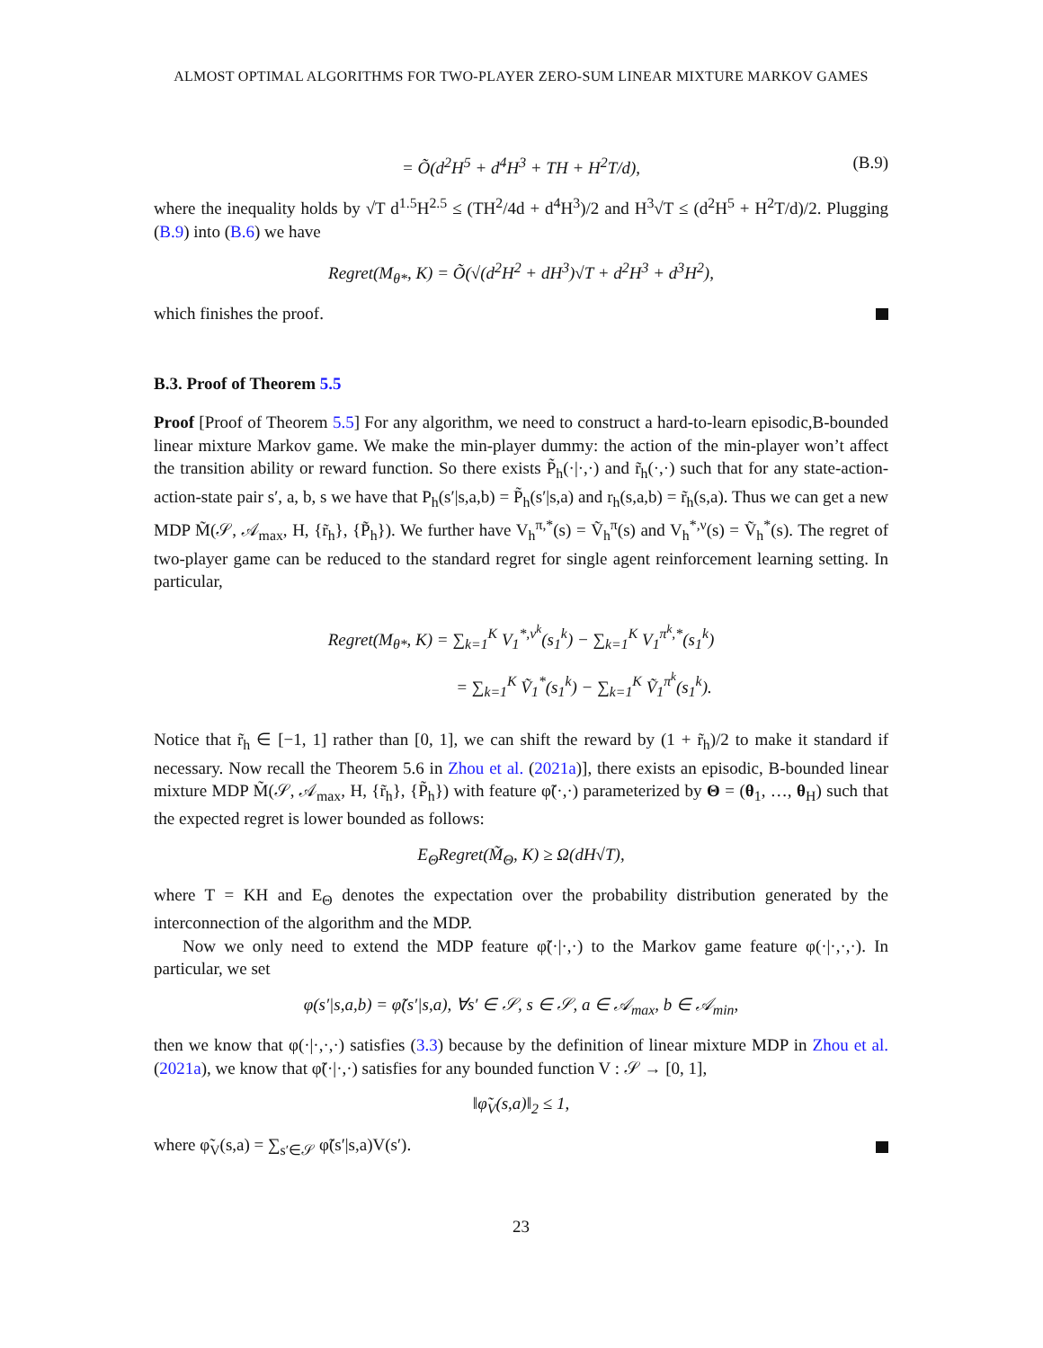ALMOST OPTIMAL ALGORITHMS FOR TWO-PLAYER ZERO-SUM LINEAR MIXTURE MARKOV GAMES
= Õ(d<sup>2</sup>H<sup>5</sup> + d<sup>4</sup>H<sup>3</sup> + TH + H<sup>2</sup>T/d), (B.9)
where the inequality holds by √T d<sup>1.5</sup>H<sup>2.5</sup> ≤ (TH<sup>2</sup>/4d + d<sup>4</sup>H<sup>3</sup>)/2 and H<sup>3</sup>√T ≤ (d<sup>2</sup>H<sup>5</sup> + H<sup>2</sup>T/d)/2. Plugging (B.9) into (B.6) we have
Regret(M<sub>θ*</sub>, K) = Õ(√(d<sup>2</sup>H<sup>2</sup> + dH<sup>3</sup>)√T + d<sup>2</sup>H<sup>3</sup> + d<sup>3</sup>H<sup>2</sup>),
which finishes the proof.
B.3. Proof of Theorem 5.5
Proof [Proof of Theorem 5.5] For any algorithm, we need to construct a hard-to-learn episodic,B-bounded linear mixture Markov game. We make the min-player dummy: the action of the min-player won’t affect the transition ability or reward function. So there exists P̃<sub>h</sub>(·|·,·) and r̃<sub>h</sub>(·,·) such that for any state-action-action-state pair s′, a, b, s we have that P<sub>h</sub>(s′|s,a,b) = P̃<sub>h</sub>(s′|s,a) and r<sub>h</sub>(s,a,b) = r̃<sub>h</sub>(s,a). Thus we can get a new MDP M̃(𝒮, 𝒜<sub>max</sub>, H, {r̃<sub>h</sub>}, {P̃<sub>h</sub>}). We further have V<sub>h</sub><sup>π,*</sup>(s) = Ṽ<sub>h</sub><sup>π</sup>(s) and V<sub>h</sub><sup>*,ν</sup>(s) = Ṽ<sub>h</sub><sup>*</sup>(s). The regret of two-player game can be reduced to the standard regret for single agent reinforcement learning setting. In particular,
Regret(M<sub>θ*</sub>, K) = ∑<sub>k=1</sub><sup>K</sup> V<sub>1</sub><sup>*,ν<sup>k</sup></sup>(s<sub>1</sub><sup>k</sup>) − ∑<sub>k=1</sub><sup>K</sup> V<sub>1</sub><sup>π<sup>k</sup>,*</sup>(s<sub>1</sub><sup>k</sup>)
= ∑<sub>k=1</sub><sup>K</sup> Ṽ<sub>1</sub><sup>*</sup>(s<sub>1</sub><sup>k</sup>) − ∑<sub>k=1</sub><sup>K</sup> Ṽ<sub>1</sub><sup>π<sup>k</sup></sup>(s<sub>1</sub><sup>k</sup>).
Notice that r̃<sub>h</sub> ∈ [−1, 1] rather than [0, 1], we can shift the reward by (1 + r̃<sub>h</sub>)/2 to make it standard if necessary. Now recall the Theorem 5.6 in Zhou et al. (2021a)], there exists an episodic, B-bounded linear mixture MDP M̃(𝒮, 𝒜<sub>max</sub>, H, {r̃<sub>h</sub>}, {P̃<sub>h</sub>}) with feature φ̃(·,·) parameterized by Θ = (θ<sub>1</sub>, …, θ<sub>H</sub>) such that the expected regret is lower bounded as follows:
E<sub>Θ</sub>Regret(M̃<sub>Θ</sub>, K) ≥ Ω(dH√T),
where T = KH and E<sub>Θ</sub> denotes the expectation over the probability distribution generated by the interconnection of the algorithm and the MDP.
Now we only need to extend the MDP feature φ̃(·|·,·) to the Markov game feature φ(·|·,·,·). In particular, we set
φ(s′|s,a,b) = φ̃(s′|s,a), ∀s′ ∈ 𝒮, s ∈ 𝒮, a ∈ 𝒜<sub>max</sub>, b ∈ 𝒜<sub>min</sub>,
then we know that φ(·|·,·,·) satisfies (3.3) because by the definition of linear mixture MDP in Zhou et al. (2021a), we know that φ̃(·|·,·) satisfies for any bounded function V : 𝒮 → [0, 1],
‖φ̃<sub>V</sub>(s,a)‖<sub>2</sub> ≤ 1,
where φ̃<sub>V</sub>(s,a) = ∑<sub>s′∈𝒮</sub> φ̃(s′|s,a)V(s′).
23